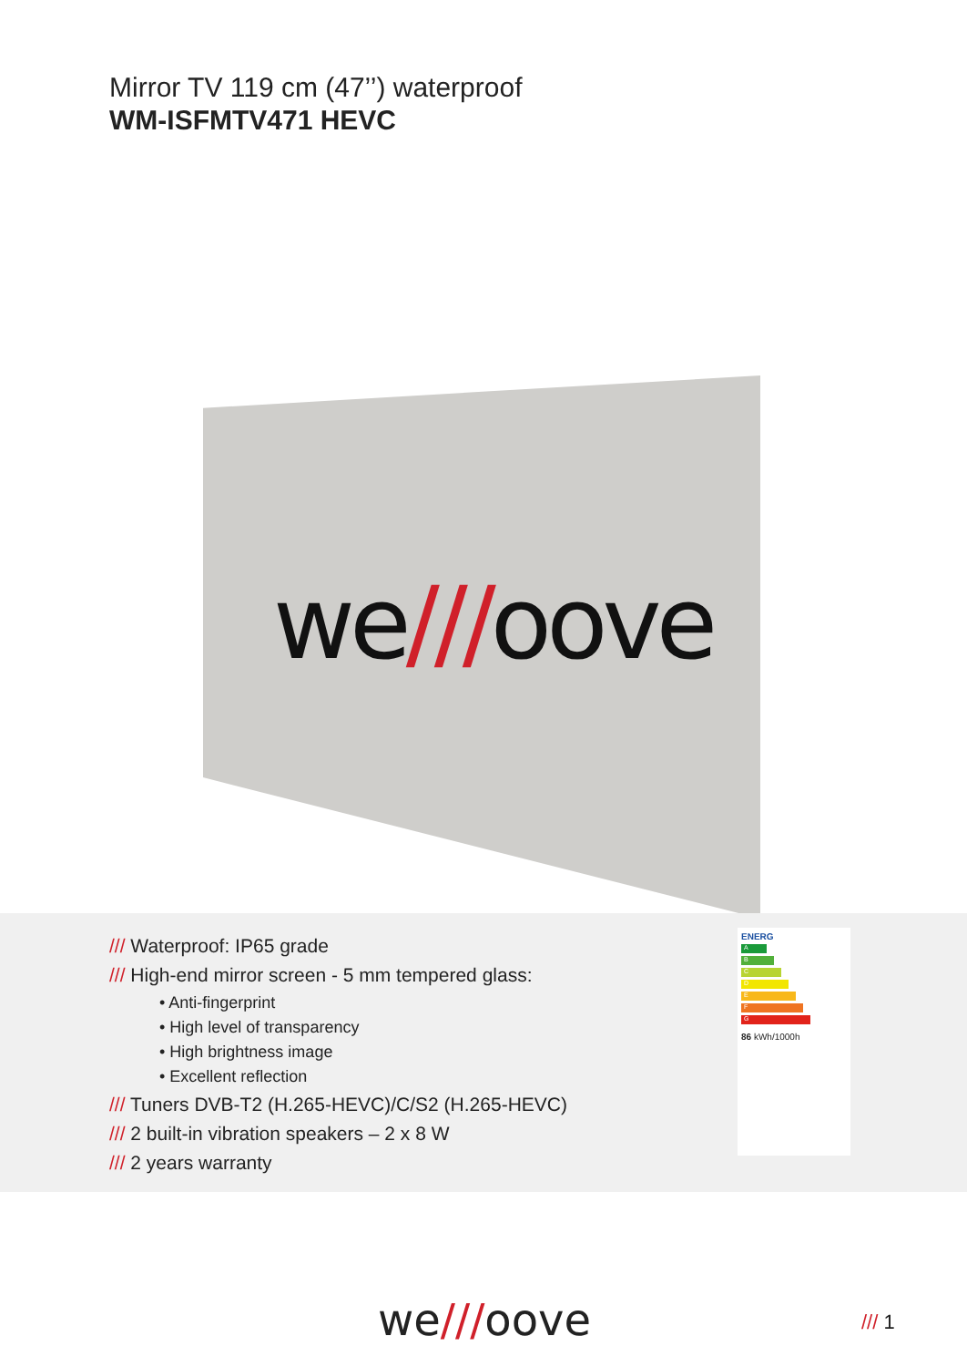Mirror TV 119 cm (47’’) waterproof
WM-ISFMTV471 HEVC
we///oove
/// Waterproof: IP65 grade
/// High-end mirror screen - 5 mm tempered glass:
• Anti-fingerprint
• High level of transparency
• High brightness image
• Excellent reflection
/// Tuners DVB-T2 (H.265-HEVC)/C/S2 (H.265-HEVC)
/// 2 built-in vibration speakers – 2 x 8 W
/// 2 years warranty
ENERG
A
B
C
D
E
F
G
86 kWh/1000h
we///oove /// 1